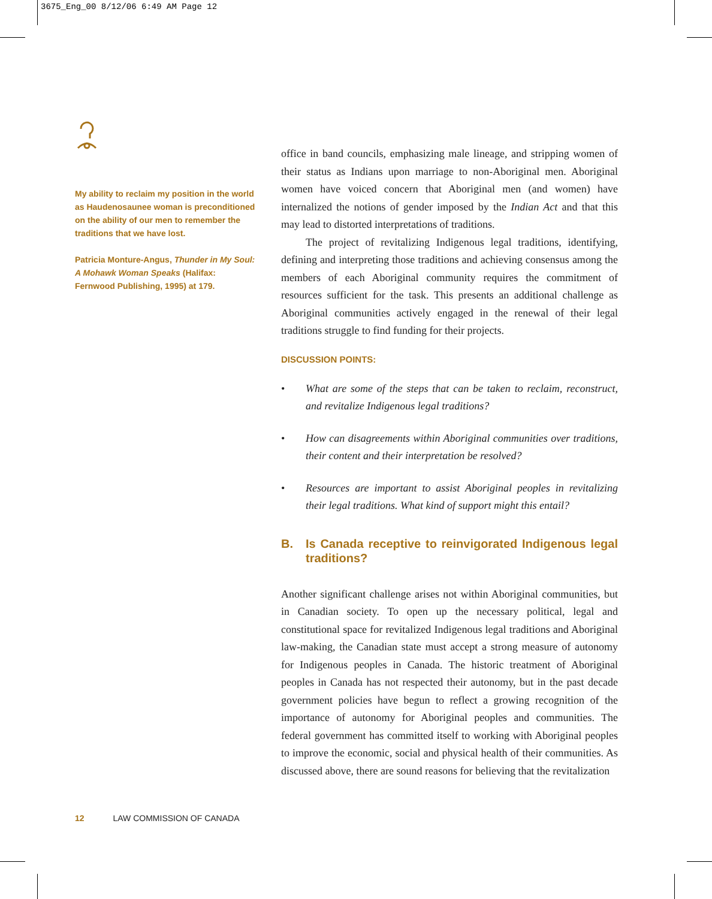3675_Eng_00 8/12/06 6:49 AM Page 12
My ability to reclaim my position in the world as Haudenosaunee woman is preconditioned on the ability of our men to remember the traditions that we have lost.
Patricia Monture-Angus, Thunder in My Soul: A Mohawk Woman Speaks (Halifax: Fernwood Publishing, 1995) at 179.
office in band councils, emphasizing male lineage, and stripping women of their status as Indians upon marriage to non-Aboriginal men. Aboriginal women have voiced concern that Aboriginal men (and women) have internalized the notions of gender imposed by the Indian Act and that this may lead to distorted interpretations of traditions.
The project of revitalizing Indigenous legal traditions, identifying, defining and interpreting those traditions and achieving consensus among the members of each Aboriginal community requires the commitment of resources sufficient for the task. This presents an additional challenge as Aboriginal communities actively engaged in the renewal of their legal traditions struggle to find funding for their projects.
DISCUSSION POINTS:
• What are some of the steps that can be taken to reclaim, reconstruct, and revitalize Indigenous legal traditions?
• How can disagreements within Aboriginal communities over traditions, their content and their interpretation be resolved?
• Resources are important to assist Aboriginal peoples in revitalizing their legal traditions. What kind of support might this entail?
B. Is Canada receptive to reinvigorated Indigenous legal traditions?
Another significant challenge arises not within Aboriginal communities, but in Canadian society. To open up the necessary political, legal and constitutional space for revitalized Indigenous legal traditions and Aboriginal law-making, the Canadian state must accept a strong measure of autonomy for Indigenous peoples in Canada. The historic treatment of Aboriginal peoples in Canada has not respected their autonomy, but in the past decade government policies have begun to reflect a growing recognition of the importance of autonomy for Aboriginal peoples and communities. The federal government has committed itself to working with Aboriginal peoples to improve the economic, social and physical health of their communities. As discussed above, there are sound reasons for believing that the revitalization
12 LAW COMMISSION OF CANADA